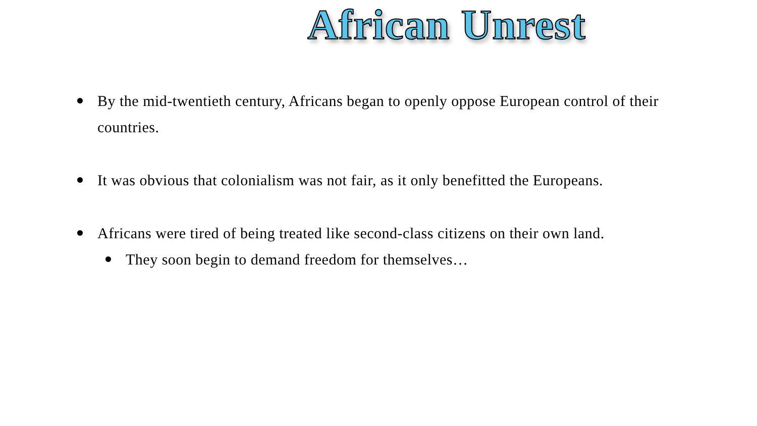African Unrest
By the mid-twentieth century, Africans began to openly oppose European control of their countries.
It was obvious that colonialism was not fair, as it only benefitted the Europeans.
Africans were tired of being treated like second-class citizens on their own land.
They soon begin to demand freedom for themselves…